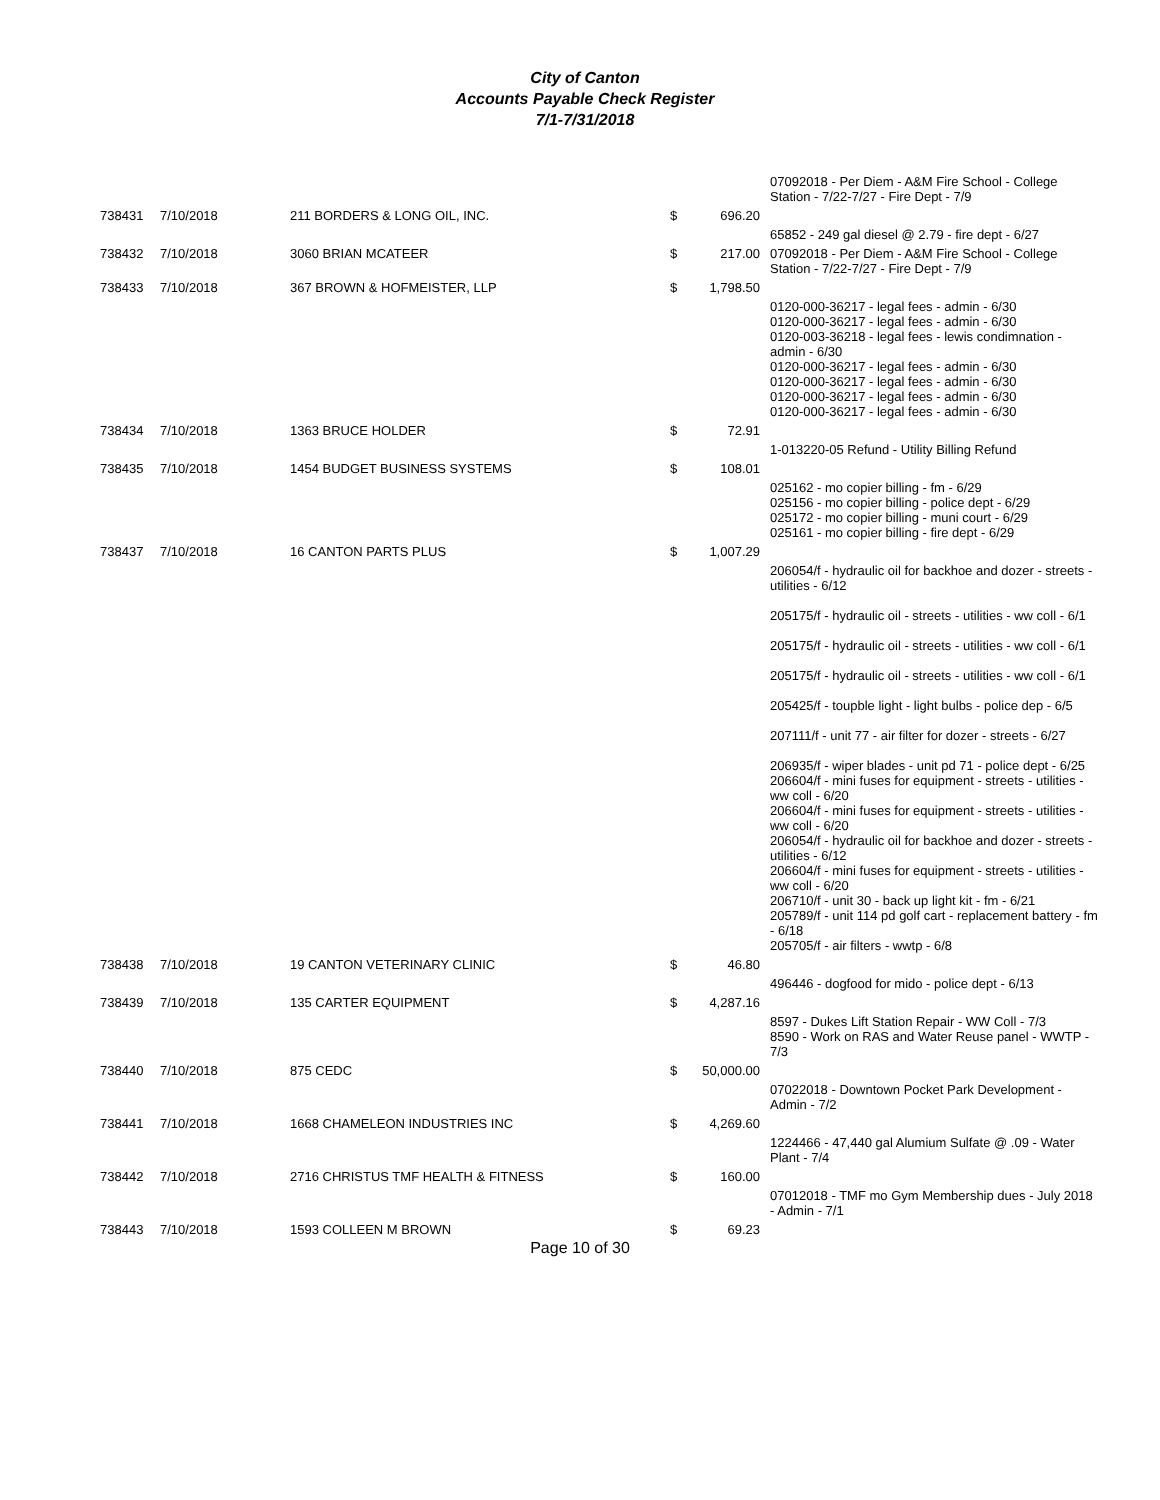City of Canton
Accounts Payable Check Register
7/1-7/31/2018
| | | | | | 07092018 - Per Diem - A&M Fire School - College Station - 7/22-7/27 - Fire Dept - 7/9 |
| 738431 | 7/10/2018 | 211 BORDERS & LONG OIL, INC. | $ | 696.20 | |
| | | | | | 65852 - 249 gal diesel @ 2.79 - fire dept - 6/27 |
| 738432 | 7/10/2018 | 3060 BRIAN MCATEER | $ | 217.00 | 07092018 - Per Diem - A&M Fire School - College Station - 7/22-7/27 - Fire Dept - 7/9 |
| 738433 | 7/10/2018 | 367 BROWN & HOFMEISTER, LLP | $ | 1,798.50 | |
| | | | | | 0120-000-36217 - legal fees - admin - 6/30 0120-000-36217 - legal fees - admin - 6/30 0120-003-36218 - legal fees - lewis condimnation - admin - 6/30 0120-000-36217 - legal fees - admin - 6/30 0120-000-36217 - legal fees - admin - 6/30 0120-000-36217 - legal fees - admin - 6/30 0120-000-36217 - legal fees - admin - 6/30 |
| 738434 | 7/10/2018 | 1363 BRUCE HOLDER | $ | 72.91 | |
| | | | | | 1-013220-05 Refund - Utility Billing Refund |
| 738435 | 7/10/2018 | 1454 BUDGET BUSINESS SYSTEMS | $ | 108.01 | |
| | | | | | 025162 - mo copier billing - fm - 6/29 025156 - mo copier billing - police dept - 6/29 025172 - mo copier billing - muni court - 6/29 025161 - mo copier billing - fire dept - 6/29 |
| 738437 | 7/10/2018 | 16 CANTON PARTS PLUS | $ | 1,007.29 | |
| | | | | | 206054/f - hydraulic oil for backhoe and dozer - streets - utilities - 6/12 205175/f - hydraulic oil - streets - utilities - ww coll - 6/1 205175/f - hydraulic oil - streets - utilities - ww coll - 6/1 205175/f - hydraulic oil - streets - utilities - ww coll - 6/1 205425/f - toupble light - light bulbs - police dep - 6/5 207111/f - unit 77 - air filter for dozer - streets - 6/27 206935/f - wiper blades - unit pd 71 - police dept - 6/25 206604/f - mini fuses for equipment - streets - utilities - ww coll - 6/20 206604/f - mini fuses for equipment - streets - utilities - ww coll - 6/20 206054/f - hydraulic oil for backhoe and dozer - streets - utilities - 6/12 206604/f - mini fuses for equipment - streets - utilities - ww coll - 6/20 206710/f - unit 30 - back up light kit - fm - 6/21 205789/f - unit 114 pd golf cart - replacement battery - fm - 6/18 205705/f - air filters - wwtp - 6/8 |
| 738438 | 7/10/2018 | 19 CANTON VETERINARY CLINIC | $ | 46.80 | |
| | | | | | 496446 - dogfood for mido - police dept - 6/13 |
| 738439 | 7/10/2018 | 135 CARTER EQUIPMENT | $ | 4,287.16 | |
| | | | | | 8597 - Dukes Lift Station Repair - WW Coll - 7/3 8590 - Work on RAS and Water Reuse panel - WWTP - 7/3 |
| 738440 | 7/10/2018 | 875 CEDC | $ | 50,000.00 | |
| | | | | | 07022018 - Downtown Pocket Park Development - Admin - 7/2 |
| 738441 | 7/10/2018 | 1668 CHAMELEON INDUSTRIES INC | $ | 4,269.60 | |
| | | | | | 1224466 - 47,440 gal Alumium Sulfate @ .09 - Water Plant - 7/4 |
| 738442 | 7/10/2018 | 2716 CHRISTUS TMF HEALTH & FITNESS | $ | 160.00 | |
| | | | | | 07012018 - TMF mo Gym Membership dues - July 2018 - Admin - 7/1 |
| 738443 | 7/10/2018 | 1593 COLLEEN M BROWN | $ | 69.23 | |
Page 10 of 30